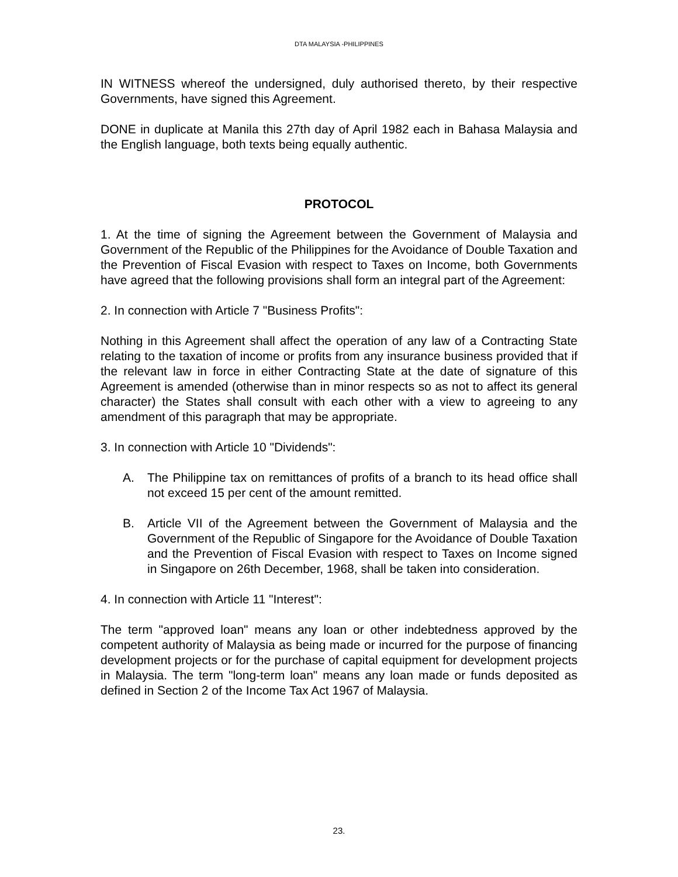DTA MALAYSIA -PHILIPPINES
IN WITNESS whereof the undersigned, duly authorised thereto, by their respective Governments, have signed this Agreement.
DONE in duplicate at Manila this 27th day of April 1982 each in Bahasa Malaysia and the English language, both texts being equally authentic.
PROTOCOL
1. At the time of signing the Agreement between the Government of Malaysia and Government of the Republic of the Philippines for the Avoidance of Double Taxation and the Prevention of Fiscal Evasion with respect to Taxes on Income, both Governments have agreed that the following provisions shall form an integral part of the Agreement:
2. In connection with Article 7 "Business Profits":
Nothing in this Agreement shall affect the operation of any law of a Contracting State relating to the taxation of income or profits from any insurance business provided that if the relevant law in force in either Contracting State at the date of signature of this Agreement is amended (otherwise than in minor respects so as not to affect its general character) the States shall consult with each other with a view to agreeing to any amendment of this paragraph that may be appropriate.
3. In connection with Article 10 "Dividends":
A. The Philippine tax on remittances of profits of a branch to its head office shall not exceed 15 per cent of the amount remitted.
B. Article VII of the Agreement between the Government of Malaysia and the Government of the Republic of Singapore for the Avoidance of Double Taxation and the Prevention of Fiscal Evasion with respect to Taxes on Income signed in Singapore on 26th December, 1968, shall be taken into consideration.
4. In connection with Article 11 "Interest":
The term "approved loan" means any loan or other indebtedness approved by the competent authority of Malaysia as being made or incurred for the purpose of financing development projects or for the purchase of capital equipment for development projects in Malaysia. The term "long-term loan" means any loan made or funds deposited as defined in Section 2 of the Income Tax Act 1967 of Malaysia.
23.